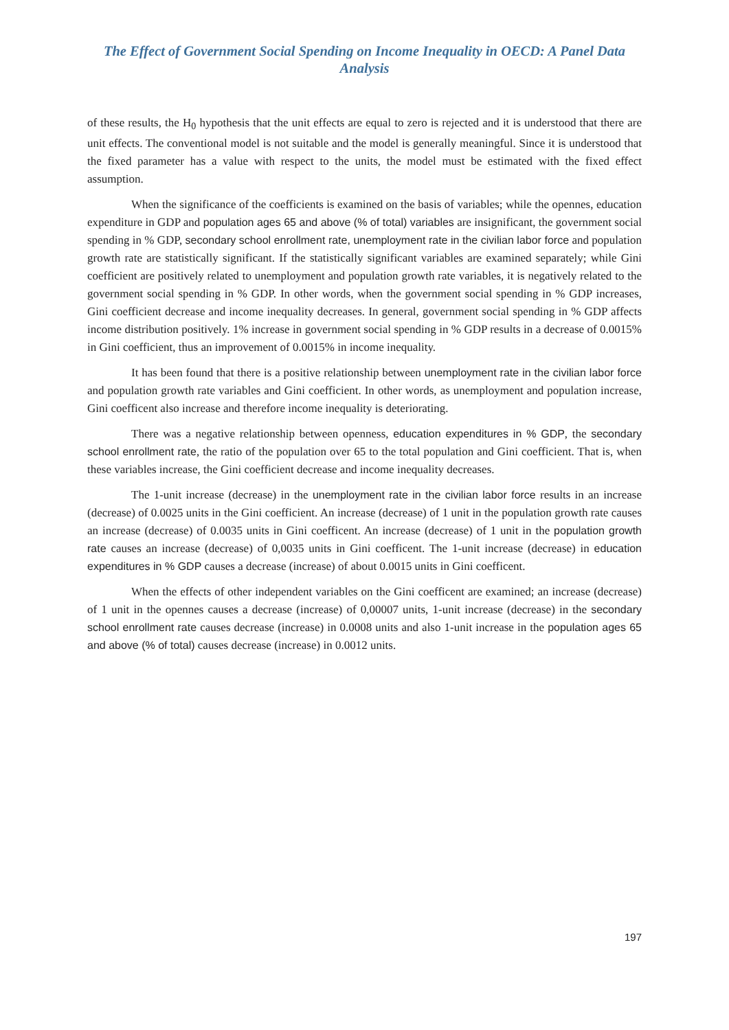The Effect of Government Social Spending on Income Inequality in OECD: A Panel Data Analysis
of these results, the H<sub>0</sub> hypothesis that the unit effects are equal to zero is rejected and it is understood that there are unit effects. The conventional model is not suitable and the model is generally meaningful. Since it is understood that the fixed parameter has a value with respect to the units, the model must be estimated with the fixed effect assumption.
When the significance of the coefficients is examined on the basis of variables; while the opennes, education expenditure in GDP and population ages 65 and above (% of total) variables are insignificant, the government social spending in % GDP, secondary school enrollment rate, unemployment rate in the civilian labor force and population growth rate are statistically significant. If the statistically significant variables are examined separately; while Gini coefficient are positively related to unemployment and population growth rate variables, it is negatively related to the government social spending in % GDP. In other words, when the government social spending in % GDP increases, Gini coefficient decrease and income inequality decreases. In general, government social spending in % GDP affects income distribution positively. 1% increase in government social spending in % GDP results in a decrease of 0.0015% in Gini coefficient, thus an improvement of 0.0015% in income inequality.
It has been found that there is a positive relationship between unemployment rate in the civilian labor force and population growth rate variables and Gini coefficient. In other words, as unemployment and population increase, Gini coefficent also increase and therefore income inequality is deteriorating.
There was a negative relationship between openness, education expenditures in % GDP, the secondary school enrollment rate, the ratio of the population over 65 to the total population and Gini coefficient. That is, when these variables increase, the Gini coefficient decrease and income inequality decreases.
The 1-unit increase (decrease) in the unemployment rate in the civilian labor force results in an increase (decrease) of 0.0025 units in the Gini coefficient. An increase (decrease) of 1 unit in the population growth rate causes an increase (decrease) of 0.0035 units in Gini coefficent. An increase (decrease) of 1 unit in the population growth rate causes an increase (decrease) of 0,0035 units in Gini coefficent. The 1-unit increase (decrease) in education expenditures in % GDP causes a decrease (increase) of about 0.0015 units in Gini coefficent.
When the effects of other independent variables on the Gini coefficent are examined; an increase (decrease) of 1 unit in the opennes causes a decrease (increase) of 0,00007 units, 1-unit increase (decrease) in the secondary school enrollment rate causes decrease (increase) in 0.0008 units and also 1-unit increase in the population ages 65 and above (% of total) causes decrease (increase) in 0.0012 units.
197